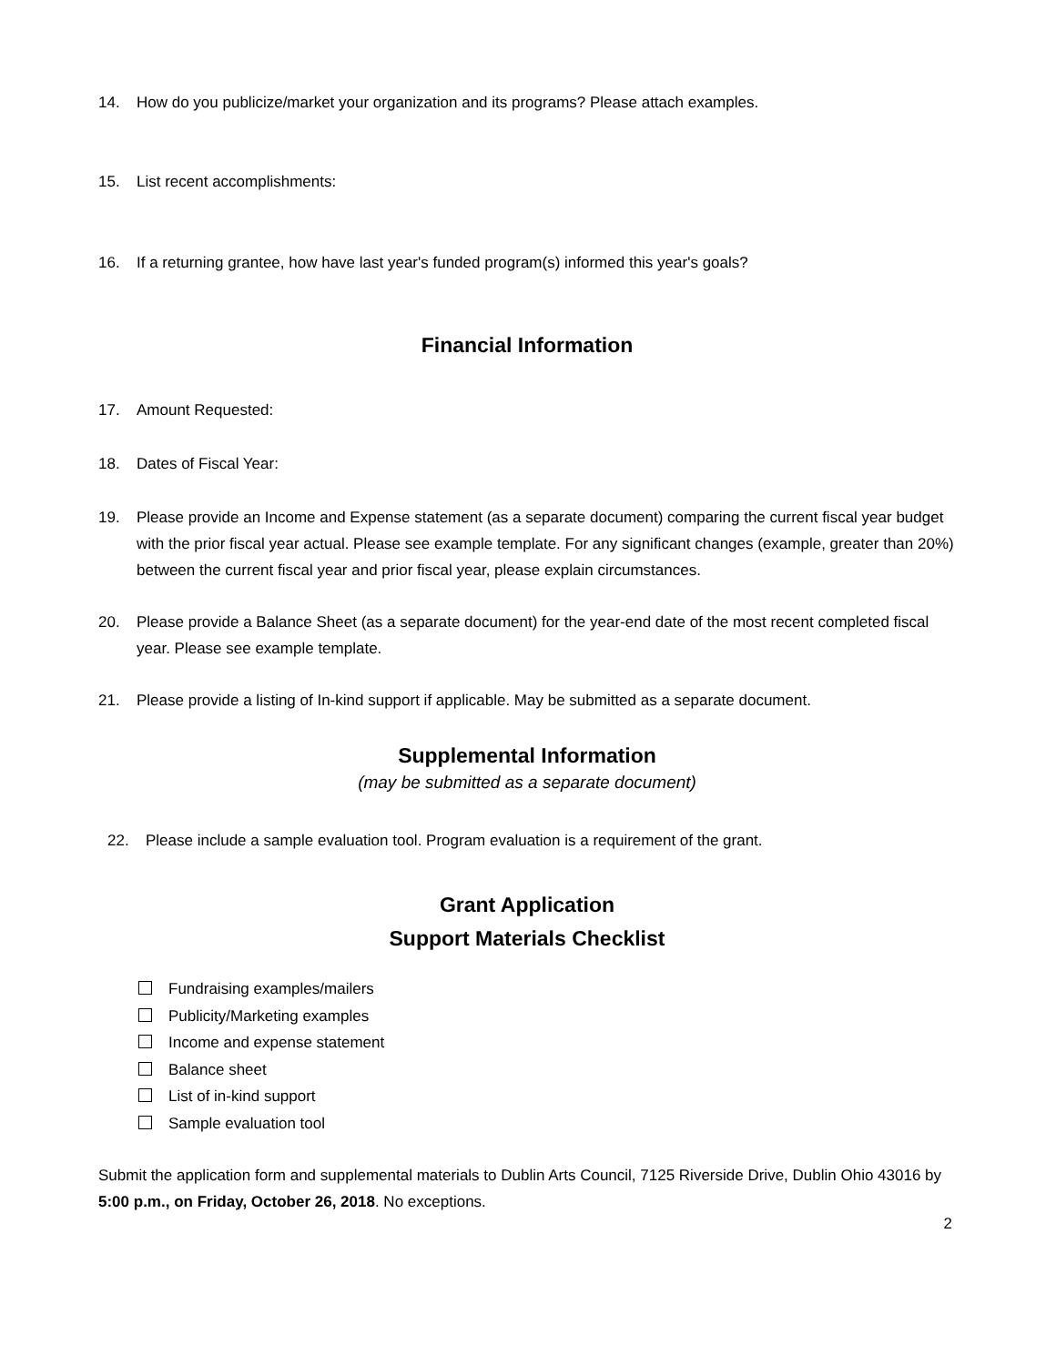14. How do you publicize/market your organization and its programs? Please attach examples.
15. List recent accomplishments:
16. If a returning grantee, how have last year's funded program(s) informed this year's goals?
Financial Information
17. Amount Requested:
18. Dates of Fiscal Year:
19. Please provide an Income and Expense statement (as a separate document) comparing the current fiscal year budget with the prior fiscal year actual. Please see example template. For any significant changes (example, greater than 20%) between the current fiscal year and prior fiscal year, please explain circumstances.
20. Please provide a Balance Sheet (as a separate document) for the year-end date of the most recent completed fiscal year. Please see example template.
21. Please provide a listing of In-kind support if applicable. May be submitted as a separate document.
Supplemental Information
(may be submitted as a separate document)
22. Please include a sample evaluation tool. Program evaluation is a requirement of the grant.
Grant Application
Support Materials Checklist
Fundraising examples/mailers
Publicity/Marketing examples
Income and expense statement
Balance sheet
List of in-kind support
Sample evaluation tool
Submit the application form and supplemental materials to Dublin Arts Council, 7125 Riverside Drive, Dublin Ohio 43016 by 5:00 p.m., on Friday, October 26, 2018. No exceptions.
2